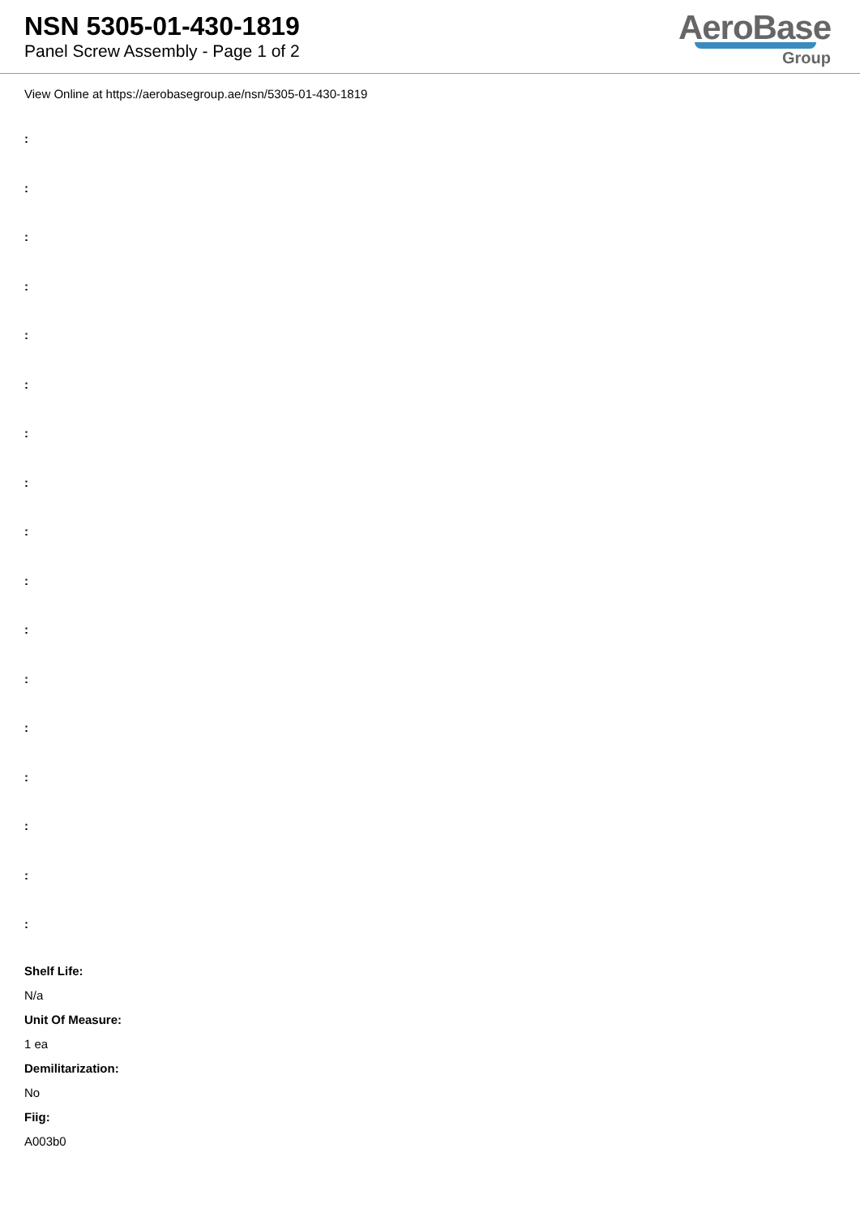NSN 5305-01-430-1819
Panel Screw Assembly - Page 1 of 2
AeroBase
Group
View Online at https://aerobasegroup.ae/nsn/5305-01-430-1819
:
:
:
:
:
:
:
:
:
:
:
:
:
:
:
:
:
Shelf Life:
N/a
Unit Of Measure:
1 ea
Demilitarization:
No
Fiig:
A003b0